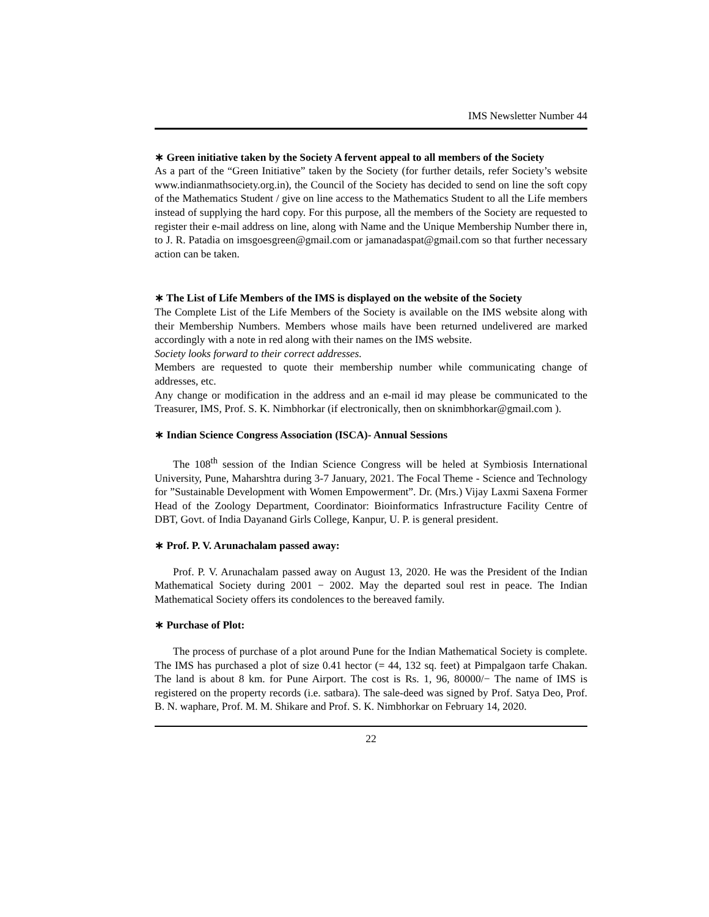IMS Newsletter Number 44
∗ Green initiative taken by the Society A fervent appeal to all members of the Society
As a part of the “Green Initiative” taken by the Society (for further details, refer Society’s website www.indianmathsociety.org.in), the Council of the Society has decided to send on line the soft copy of the Mathematics Student / give on line access to the Mathematics Student to all the Life members instead of supplying the hard copy. For this purpose, all the members of the Society are requested to register their e-mail address on line, along with Name and the Unique Membership Number there in, to J. R. Patadia on imsgoesgreen@gmail.com or jamanadaspat@gmail.com so that further necessary action can be taken.
∗ The List of Life Members of the IMS is displayed on the website of the Society
The Complete List of the Life Members of the Society is available on the IMS website along with their Membership Numbers. Members whose mails have been returned undelivered are marked accordingly with a note in red along with their names on the IMS website.
Society looks forward to their correct addresses.
Members are requested to quote their membership number while communicating change of addresses, etc.
Any change or modification in the address and an e-mail id may please be communicated to the Treasurer, IMS, Prof. S. K. Nimbhorkar (if electronically, then on sknimbhorkar@gmail.com ).
∗ Indian Science Congress Association (ISCA)- Annual Sessions
The 108<sup>th</sup> session of the Indian Science Congress will be heled at Symbiosis International University, Pune, Maharshtra during 3-7 January, 2021. The Focal Theme - Science and Technology for ”Sustainable Development with Women Empowerment”. Dr. (Mrs.) Vijay Laxmi Saxena Former Head of the Zoology Department, Coordinator: Bioinformatics Infrastructure Facility Centre of DBT, Govt. of India Dayanand Girls College, Kanpur, U. P. is general president.
∗ Prof. P. V. Arunachalam passed away:
Prof. P. V. Arunachalam passed away on August 13, 2020. He was the President of the Indian Mathematical Society during 2001 − 2002. May the departed soul rest in peace. The Indian Mathematical Society offers its condolences to the bereaved family.
∗ Purchase of Plot:
The process of purchase of a plot around Pune for the Indian Mathematical Society is complete. The IMS has purchased a plot of size 0.41 hector (= 44, 132 sq. feet) at Pimpalgaon tarfe Chakan. The land is about 8 km. for Pune Airport. The cost is Rs. 1, 96, 80000/− The name of IMS is registered on the property records (i.e. satbara). The sale-deed was signed by Prof. Satya Deo, Prof. B. N. waphare, Prof. M. M. Shikare and Prof. S. K. Nimbhorkar on February 14, 2020.
22